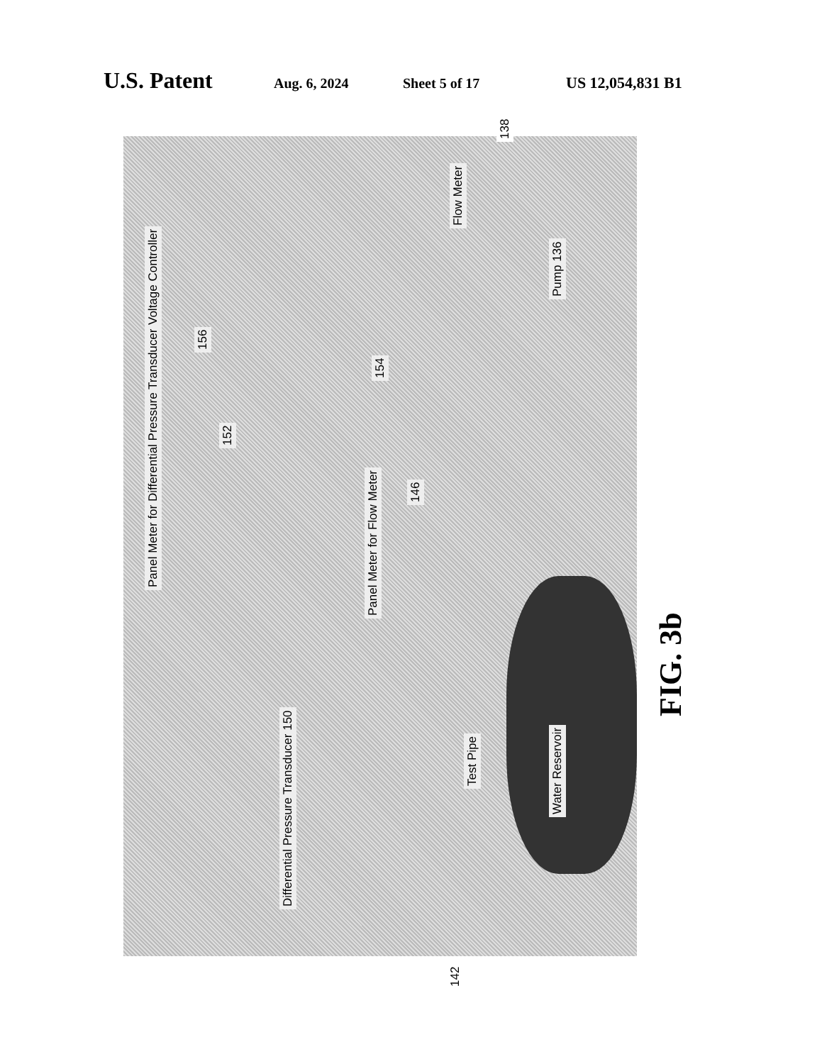U.S. Patent Aug. 6, 2024 Sheet 5 of 17 US 12,054,831 B1
Voltage Controller
156
Panel Meter for Differential Pressure Transducer
152
154
146
Panel Meter for Flow Meter
Flow Meter
Pump 136
Test Pipe
Water Reservoir
Differential Pressure Transducer 150
138
142
FIG. 3b